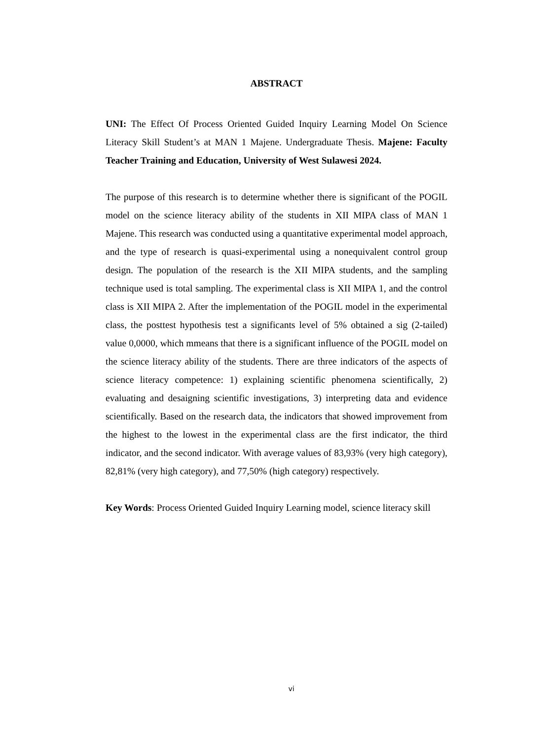ABSTRACT
UNI: The Effect Of Process Oriented Guided Inquiry Learning Model On Science Literacy Skill Student’s at MAN 1 Majene. Undergraduate Thesis. Majene: Faculty Teacher Training and Education, University of West Sulawesi 2024.
The purpose of this research is to determine whether there is significant of the POGIL model on the science literacy ability of the students in XII MIPA class of MAN 1 Majene. This research was conducted using a quantitative experimental model approach, and the type of research is quasi-experimental using a nonequivalent control group design. The population of the research is the XII MIPA students, and the sampling technique used is total sampling. The experimental class is XII MIPA 1, and the control class is XII MIPA 2. After the implementation of the POGIL model in the experimental class, the posttest hypothesis test a significants level of 5% obtained a sig (2-tailed) value 0,0000, which mmeans that there is a significant influence of the POGIL model on the science literacy ability of the students. There are three indicators of the aspects of science literacy competence: 1) explaining scientific phenomena scientifically, 2) evaluating and desaigning scientific investigations, 3) interpreting data and evidence scientifically. Based on the research data, the indicators that showed improvement from the highest to the lowest in the experimental class are the first indicator, the third indicator, and the second indicator. With average values of 83,93% (very high category), 82,81% (very high category), and 77,50% (high category) respectively.
Key Words: Process Oriented Guided Inquiry Learning model, science literacy skill
vi